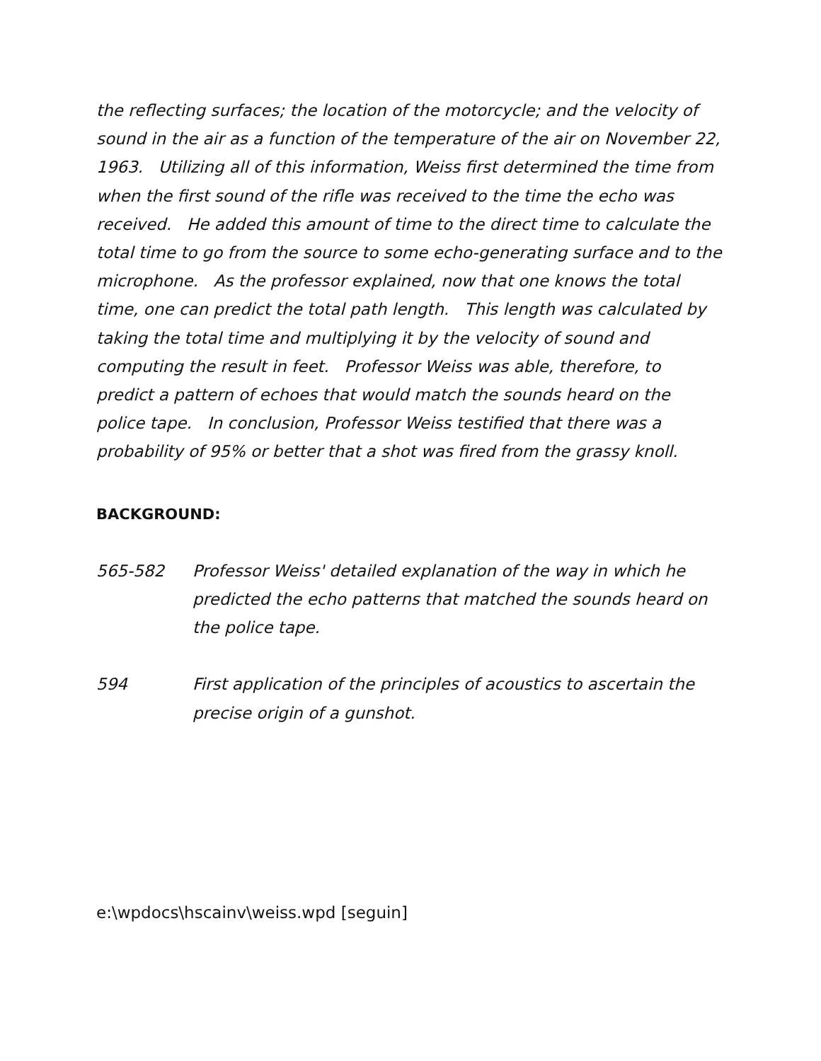the reflecting surfaces; the location of the motorcycle; and the velocity of sound in the air as a function of the temperature of the air on November 22, 1963. Utilizing all of this information, Weiss first determined the time from when the first sound of the rifle was received to the time the echo was received. He added this amount of time to the direct time to calculate the total time to go from the source to some echo-generating surface and to the microphone. As the professor explained, now that one knows the total time, one can predict the total path length. This length was calculated by taking the total time and multiplying it by the velocity of sound and computing the result in feet. Professor Weiss was able, therefore, to predict a pattern of echoes that would match the sounds heard on the police tape. In conclusion, Professor Weiss testified that there was a probability of 95% or better that a shot was fired from the grassy knoll.
BACKGROUND:
565-582 Professor Weiss' detailed explanation of the way in which he predicted the echo patterns that matched the sounds heard on the police tape.
594 First application of the principles of acoustics to ascertain the precise origin of a gunshot.
e:\wpdocs\hscainv\weiss.wpd [seguin]